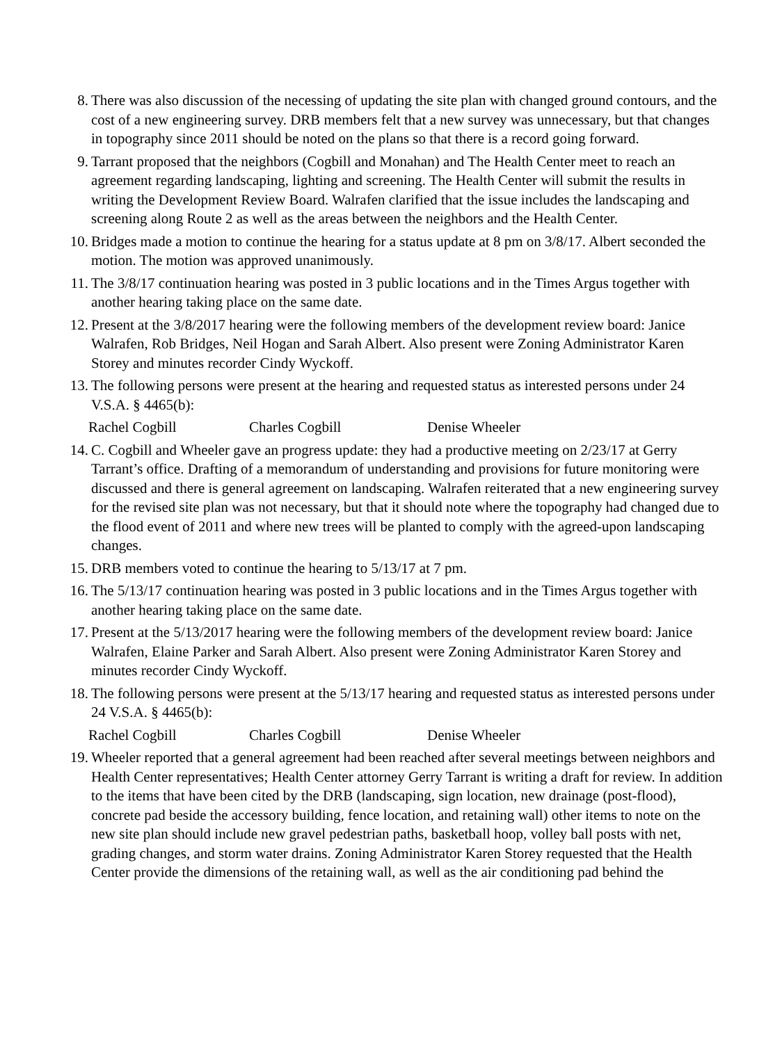8. There was also discussion of the necessing of updating the site plan with changed ground contours, and the cost of a new engineering survey. DRB members felt that a new survey was unnecessary, but that changes in topography since 2011 should be noted on the plans so that there is a record going forward.
9. Tarrant proposed that the neighbors (Cogbill and Monahan) and The Health Center meet to reach an agreement regarding landscaping, lighting and screening. The Health Center will submit the results in writing the Development Review Board. Walrafen clarified that the issue includes the landscaping and screening along Route 2 as well as the areas between the neighbors and the Health Center.
10.
Bridges made a motion to continue the hearing for a status update at 8 pm on 3/8/17. Albert seconded the motion. The motion was approved unanimously.
11.
The 3/8/17 continuation hearing was posted in 3 public locations and in the Times Argus together with another hearing taking place on the same date.
12.
Present at the 3/8/2017 hearing were the following members of the development review board: Janice Walrafen, Rob Bridges, Neil Hogan and Sarah Albert. Also present were Zoning Administrator Karen Storey and minutes recorder Cindy Wyckoff.
13.
The following persons were present at the hearing and requested status as interested persons under 24 V.S.A. § 4465(b):
Rachel Cogbill Charles Cogbill Denise Wheeler
14.
C. Cogbill and Wheeler gave an progress update: they had a productive meeting on 2/23/17 at Gerry Tarrant’s office. Drafting of a memorandum of understanding and provisions for future monitoring were discussed and there is general agreement on landscaping. Walrafen reiterated that a new engineering survey for the revised site plan was not necessary, but that it should note where the topography had changed due to the flood event of 2011 and where new trees will be planted to comply with the agreed-upon landscaping changes.
15.
DRB members voted to continue the hearing to 5/13/17 at 7 pm.
16.
The 5/13/17 continuation hearing was posted in 3 public locations and in the Times Argus together with another hearing taking place on the same date.
17.
Present at the 5/13/2017 hearing were the following members of the development review board: Janice Walrafen, Elaine Parker and Sarah Albert. Also present were Zoning Administrator Karen Storey and minutes recorder Cindy Wyckoff.
18.
The following persons were present at the 5/13/17 hearing and requested status as interested persons under 24 V.S.A. § 4465(b):
Rachel Cogbill Charles Cogbill Denise Wheeler
19.
Wheeler reported that a general agreement had been reached after several meetings between neighbors and Health Center representatives; Health Center attorney Gerry Tarrant is writing a draft for review. In addition to the items that have been cited by the DRB (landscaping, sign location, new drainage (post-flood), concrete pad beside the accessory building, fence location, and retaining wall) other items to note on the new site plan should include new gravel pedestrian paths, basketball hoop, volley ball posts with net, grading changes, and storm water drains. Zoning Administrator Karen Storey requested that the Health Center provide the dimensions of the retaining wall, as well as the air conditioning pad behind the